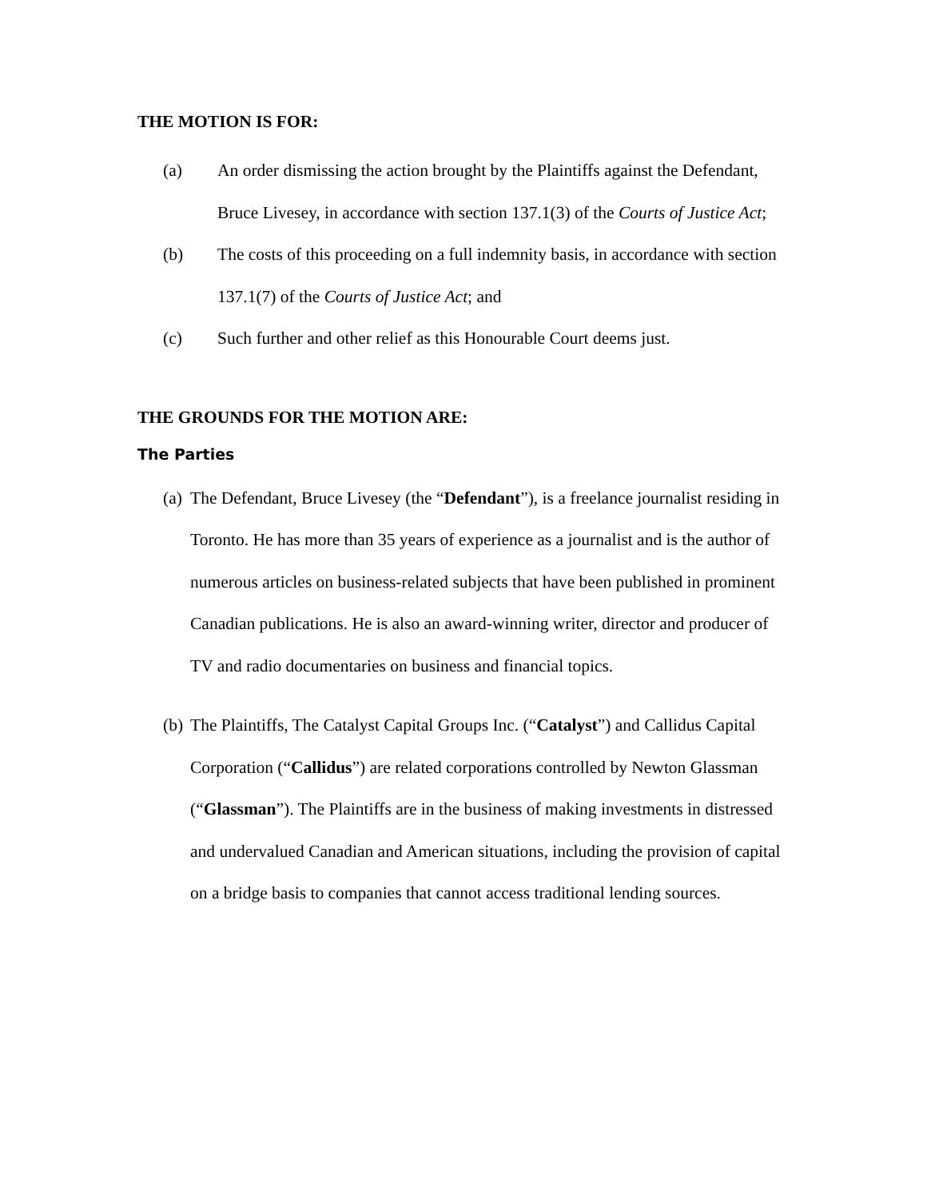THE MOTION IS FOR:
(a) An order dismissing the action brought by the Plaintiffs against the Defendant, Bruce Livesey, in accordance with section 137.1(3) of the Courts of Justice Act;
(b) The costs of this proceeding on a full indemnity basis, in accordance with section 137.1(7) of the Courts of Justice Act; and
(c) Such further and other relief as this Honourable Court deems just.
THE GROUNDS FOR THE MOTION ARE:
The Parties
(a)
The Defendant, Bruce Livesey (the “Defendant”), is a freelance journalist residing in Toronto. He has more than 35 years of experience as a journalist and is the author of numerous articles on business-related subjects that have been published in prominent Canadian publications. He is also an award-winning writer, director and producer of TV and radio documentaries on business and financial topics.
(b)
The Plaintiffs, The Catalyst Capital Groups Inc. (“Catalyst”) and Callidus Capital Corporation (“Callidus”) are related corporations controlled by Newton Glassman (“Glassman”). The Plaintiffs are in the business of making investments in distressed and undervalued Canadian and American situations, including the provision of capital on a bridge basis to companies that cannot access traditional lending sources.